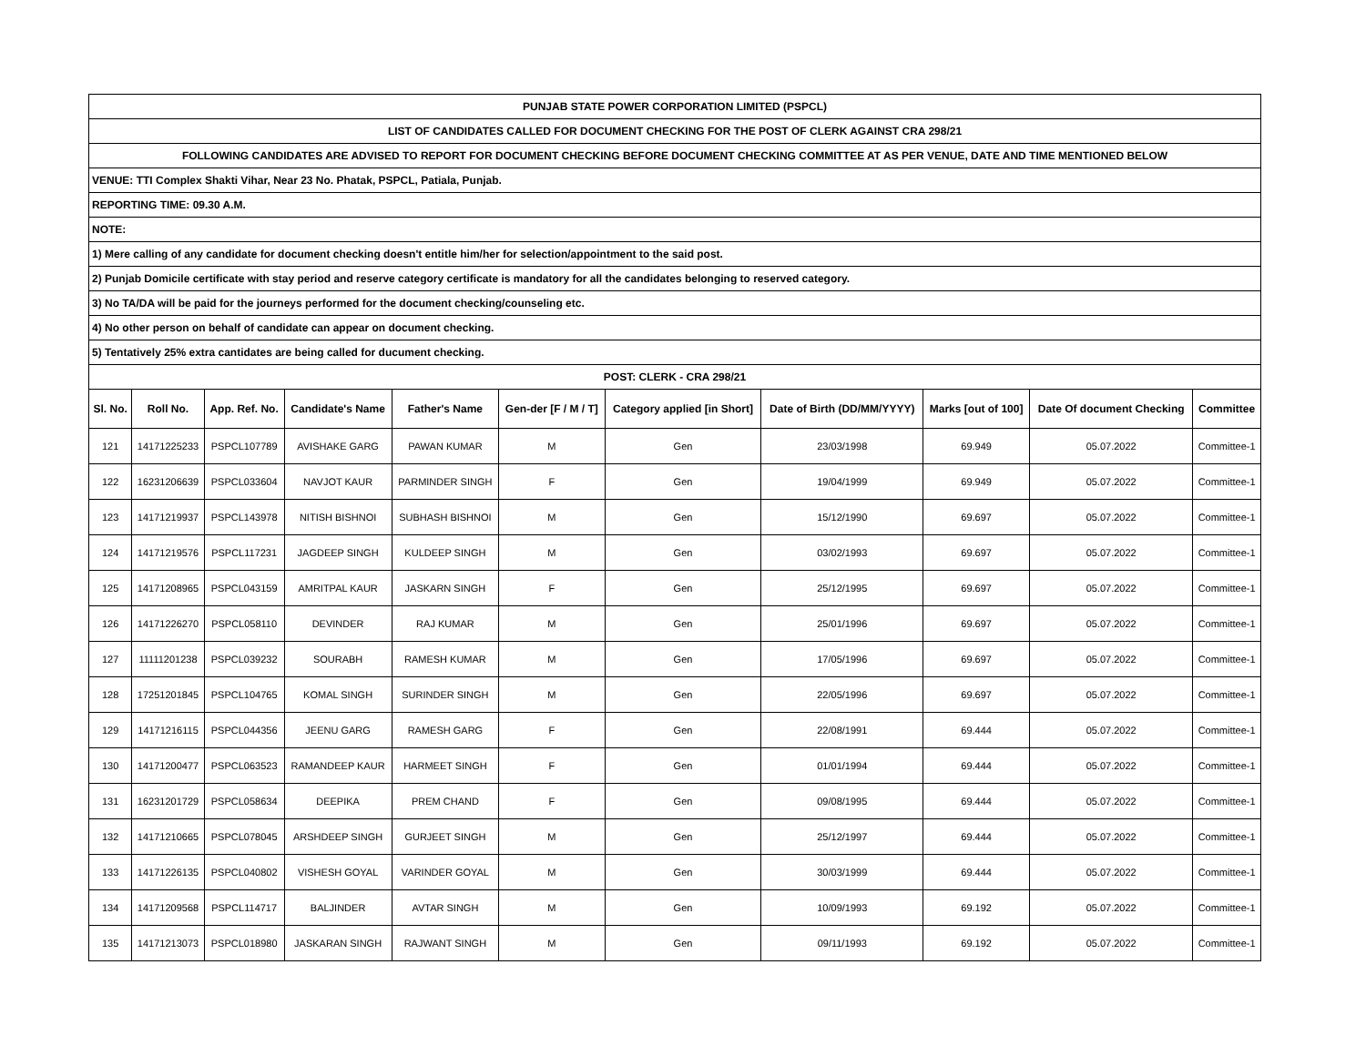| PUNJAB STATE POWER CORPORATION LIMITED (PSPCL) | | | | | | | | | | |
| LIST OF CANDIDATES CALLED FOR DOCUMENT CHECKING FOR THE POST OF CLERK AGAINST CRA 298/21 | | | | | | | | | | |
| FOLLOWING CANDIDATES ARE ADVISED TO REPORT FOR DOCUMENT CHECKING BEFORE DOCUMENT CHECKING COMMITTEE AT AS PER VENUE, DATE AND TIME MENTIONED BELOW | | | | | | | | | | |
| VENUE: TTI Complex Shakti Vihar, Near 23 No. Phatak, PSPCL, Patiala, Punjab. | | | | | | | | | | |
| REPORTING TIME: 09.30 A.M. | | | | | | | | | | |
| NOTE: | | | | | | | | | | |
| 1) Mere calling of any candidate for document checking doesn't entitle him/her for selection/appointment to the said post. | | | | | | | | | | |
| 2) Punjab Domicile certificate with stay period and reserve category certificate is mandatory for all the candidates belonging to reserved category. | | | | | | | | | | |
| 3) No TA/DA will be paid for the journeys performed for the document checking/counseling etc. | | | | | | | | | | |
| 4) No other person on behalf of candidate can appear on document checking. | | | | | | | | | | |
| 5) Tentatively 25% extra cantidates are being called for ducument checking. | | | | | | | | | | |
| POST: CLERK - CRA 298/21 | | | | | | | | | | |
| Sl. No. | Roll No. | App. Ref. No. | Candidate's Name | Father's Name | Gen-der [F / M / T] | Category applied [in Short] | Date of Birth (DD/MM/YYYY) | Marks [out of 100] | Date Of document Checking | Committee |
| 121 | 14171225233 | PSPCL107789 | AVISHAKE GARG | PAWAN KUMAR | M | Gen | 23/03/1998 | 69.949 | 05.07.2022 | Committee-1 |
| 122 | 16231206639 | PSPCL033604 | NAVJOT KAUR | PARMINDER SINGH | F | Gen | 19/04/1999 | 69.949 | 05.07.2022 | Committee-1 |
| 123 | 14171219937 | PSPCL143978 | NITISH BISHNOI | SUBHASH BISHNOI | M | Gen | 15/12/1990 | 69.697 | 05.07.2022 | Committee-1 |
| 124 | 14171219576 | PSPCL117231 | JAGDEEP SINGH | KULDEEP SINGH | M | Gen | 03/02/1993 | 69.697 | 05.07.2022 | Committee-1 |
| 125 | 14171208965 | PSPCL043159 | AMRITPAL KAUR | JASKARN SINGH | F | Gen | 25/12/1995 | 69.697 | 05.07.2022 | Committee-1 |
| 126 | 14171226270 | PSPCL058110 | DEVINDER | RAJ KUMAR | M | Gen | 25/01/1996 | 69.697 | 05.07.2022 | Committee-1 |
| 127 | 11111201238 | PSPCL039232 | SOURABH | RAMESH KUMAR | M | Gen | 17/05/1996 | 69.697 | 05.07.2022 | Committee-1 |
| 128 | 17251201845 | PSPCL104765 | KOMAL SINGH | SURINDER SINGH | M | Gen | 22/05/1996 | 69.697 | 05.07.2022 | Committee-1 |
| 129 | 14171216115 | PSPCL044356 | JEENU GARG | RAMESH GARG | F | Gen | 22/08/1991 | 69.444 | 05.07.2022 | Committee-1 |
| 130 | 14171200477 | PSPCL063523 | RAMANDEEP KAUR | HARMEET SINGH | F | Gen | 01/01/1994 | 69.444 | 05.07.2022 | Committee-1 |
| 131 | 16231201729 | PSPCL058634 | DEEPIKA | PREM CHAND | F | Gen | 09/08/1995 | 69.444 | 05.07.2022 | Committee-1 |
| 132 | 14171210665 | PSPCL078045 | ARSHDEEP SINGH | GURJEET SINGH | M | Gen | 25/12/1997 | 69.444 | 05.07.2022 | Committee-1 |
| 133 | 14171226135 | PSPCL040802 | VISHESH GOYAL | VARINDER GOYAL | M | Gen | 30/03/1999 | 69.444 | 05.07.2022 | Committee-1 |
| 134 | 14171209568 | PSPCL114717 | BALJINDER | AVTAR SINGH | M | Gen | 10/09/1993 | 69.192 | 05.07.2022 | Committee-1 |
| 135 | 14171213073 | PSPCL018980 | JASKARAN SINGH | RAJWANT SINGH | M | Gen | 09/11/1993 | 69.192 | 05.07.2022 | Committee-1 |